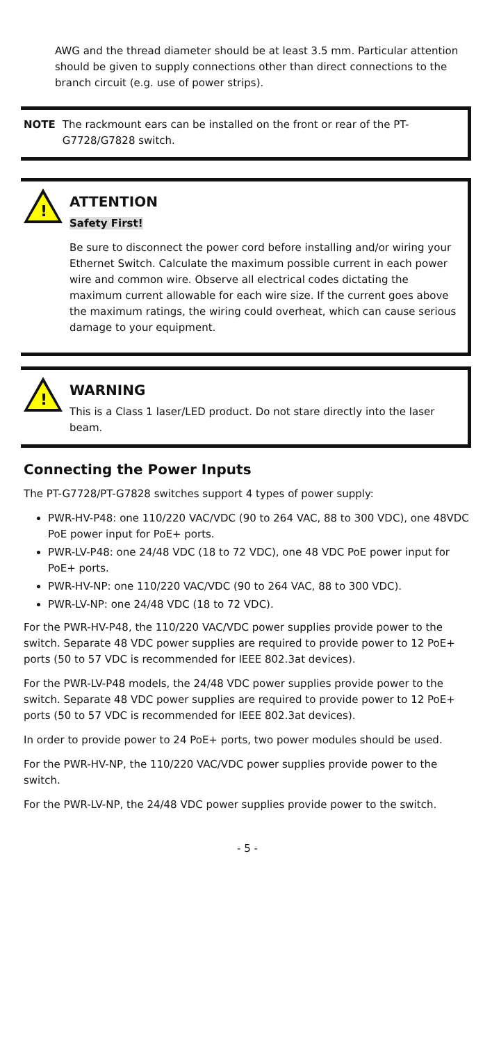AWG and the thread diameter should be at least 3.5 mm. Particular attention should be given to supply connections other than direct connections to the branch circuit (e.g. use of power strips).
NOTE The rackmount ears can be installed on the front or rear of the PT-G7728/G7828 switch.
!
ATTENTION
Safety First!
Be sure to disconnect the power cord before installing and/or wiring your Ethernet Switch. Calculate the maximum possible current in each power wire and common wire. Observe all electrical codes dictating the maximum current allowable for each wire size. If the current goes above the maximum ratings, the wiring could overheat, which can cause serious damage to your equipment.
!
WARNING
This is a Class 1 laser/LED product. Do not stare directly into the laser beam.
Connecting the Power Inputs
The PT-G7728/PT-G7828 switches support 4 types of power supply:
PWR-HV-P48: one 110/220 VAC/VDC (90 to 264 VAC, 88 to 300 VDC), one 48VDC PoE power input for PoE+ ports.
PWR-LV-P48: one 24/48 VDC (18 to 72 VDC), one 48 VDC PoE power input for PoE+ ports.
PWR-HV-NP: one 110/220 VAC/VDC (90 to 264 VAC, 88 to 300 VDC).
PWR-LV-NP: one 24/48 VDC (18 to 72 VDC).
For the PWR-HV-P48, the 110/220 VAC/VDC power supplies provide power to the switch. Separate 48 VDC power supplies are required to provide power to 12 PoE+ ports (50 to 57 VDC is recommended for IEEE 802.3at devices).
For the PWR-LV-P48 models, the 24/48 VDC power supplies provide power to the switch. Separate 48 VDC power supplies are required to provide power to 12 PoE+ ports (50 to 57 VDC is recommended for IEEE 802.3at devices).
In order to provide power to 24 PoE+ ports, two power modules should be used.
For the PWR-HV-NP, the 110/220 VAC/VDC power supplies provide power to the switch.
For the PWR-LV-NP, the 24/48 VDC power supplies provide power to the switch.
- 5 -